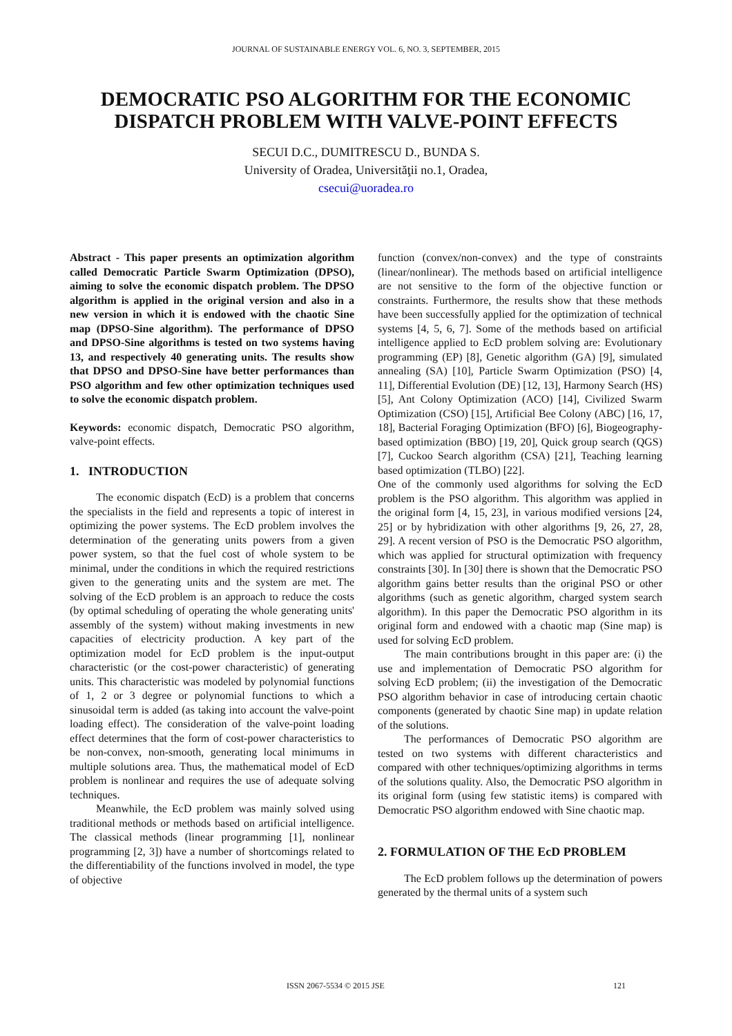JOURNAL OF SUSTAINABLE ENERGY VOL. 6, NO. 3, SEPTEMBER, 2015
DEMOCRATIC PSO ALGORITHM FOR THE ECONOMIC DISPATCH PROBLEM WITH VALVE-POINT EFFECTS
SECUI D.C., DUMITRESCU D., BUNDA S.
University of Oradea, Universităţii no.1, Oradea,
csecui@uoradea.ro
Abstract - This paper presents an optimization algorithm called Democratic Particle Swarm Optimization (DPSO), aiming to solve the economic dispatch problem. The DPSO algorithm is applied in the original version and also in a new version in which it is endowed with the chaotic Sine map (DPSO-Sine algorithm). The performance of DPSO and DPSO-Sine algorithms is tested on two systems having 13, and respectively 40 generating units. The results show that DPSO and DPSO-Sine have better performances than PSO algorithm and few other optimization techniques used to solve the economic dispatch problem.
Keywords: economic dispatch, Democratic PSO algorithm, valve-point effects.
1. INTRODUCTION
The economic dispatch (EcD) is a problem that concerns the specialists in the field and represents a topic of interest in optimizing the power systems. The EcD problem involves the determination of the generating units powers from a given power system, so that the fuel cost of whole system to be minimal, under the conditions in which the required restrictions given to the generating units and the system are met. The solving of the EcD problem is an approach to reduce the costs (by optimal scheduling of operating the whole generating units' assembly of the system) without making investments in new capacities of electricity production. A key part of the optimization model for EcD problem is the input-output characteristic (or the cost-power characteristic) of generating units. This characteristic was modeled by polynomial functions of 1, 2 or 3 degree or polynomial functions to which a sinusoidal term is added (as taking into account the valve-point loading effect). The consideration of the valve-point loading effect determines that the form of cost-power characteristics to be non-convex, non-smooth, generating local minimums in multiple solutions area. Thus, the mathematical model of EcD problem is nonlinear and requires the use of adequate solving techniques.
Meanwhile, the EcD problem was mainly solved using traditional methods or methods based on artificial intelligence. The classical methods (linear programming [1], nonlinear programming [2, 3]) have a number of shortcomings related to the differentiability of the functions involved in model, the type of objective
function (convex/non-convex) and the type of constraints (linear/nonlinear). The methods based on artificial intelligence are not sensitive to the form of the objective function or constraints. Furthermore, the results show that these methods have been successfully applied for the optimization of technical systems [4, 5, 6, 7]. Some of the methods based on artificial intelligence applied to EcD problem solving are: Evolutionary programming (EP) [8], Genetic algorithm (GA) [9], simulated annealing (SA) [10], Particle Swarm Optimization (PSO) [4, 11], Differential Evolution (DE) [12, 13], Harmony Search (HS) [5], Ant Colony Optimization (ACO) [14], Civilized Swarm Optimization (CSO) [15], Artificial Bee Colony (ABC) [16, 17, 18], Bacterial Foraging Optimization (BFO) [6], Biogeography-based optimization (BBO) [19, 20], Quick group search (QGS) [7], Cuckoo Search algorithm (CSA) [21], Teaching learning based optimization (TLBO) [22].
One of the commonly used algorithms for solving the EcD problem is the PSO algorithm. This algorithm was applied in the original form [4, 15, 23], in various modified versions [24, 25] or by hybridization with other algorithms [9, 26, 27, 28, 29]. A recent version of PSO is the Democratic PSO algorithm, which was applied for structural optimization with frequency constraints [30]. In [30] there is shown that the Democratic PSO algorithm gains better results than the original PSO or other algorithms (such as genetic algorithm, charged system search algorithm). In this paper the Democratic PSO algorithm in its original form and endowed with a chaotic map (Sine map) is used for solving EcD problem.
The main contributions brought in this paper are: (i) the use and implementation of Democratic PSO algorithm for solving EcD problem; (ii) the investigation of the Democratic PSO algorithm behavior in case of introducing certain chaotic components (generated by chaotic Sine map) in update relation of the solutions.
The performances of Democratic PSO algorithm are tested on two systems with different characteristics and compared with other techniques/optimizing algorithms in terms of the solutions quality. Also, the Democratic PSO algorithm in its original form (using few statistic items) is compared with Democratic PSO algorithm endowed with Sine chaotic map.
2. FORMULATION OF THE EcD PROBLEM
The EcD problem follows up the determination of powers generated by the thermal units of a system such
ISSN 2067-5534 © 2015 JSE 121